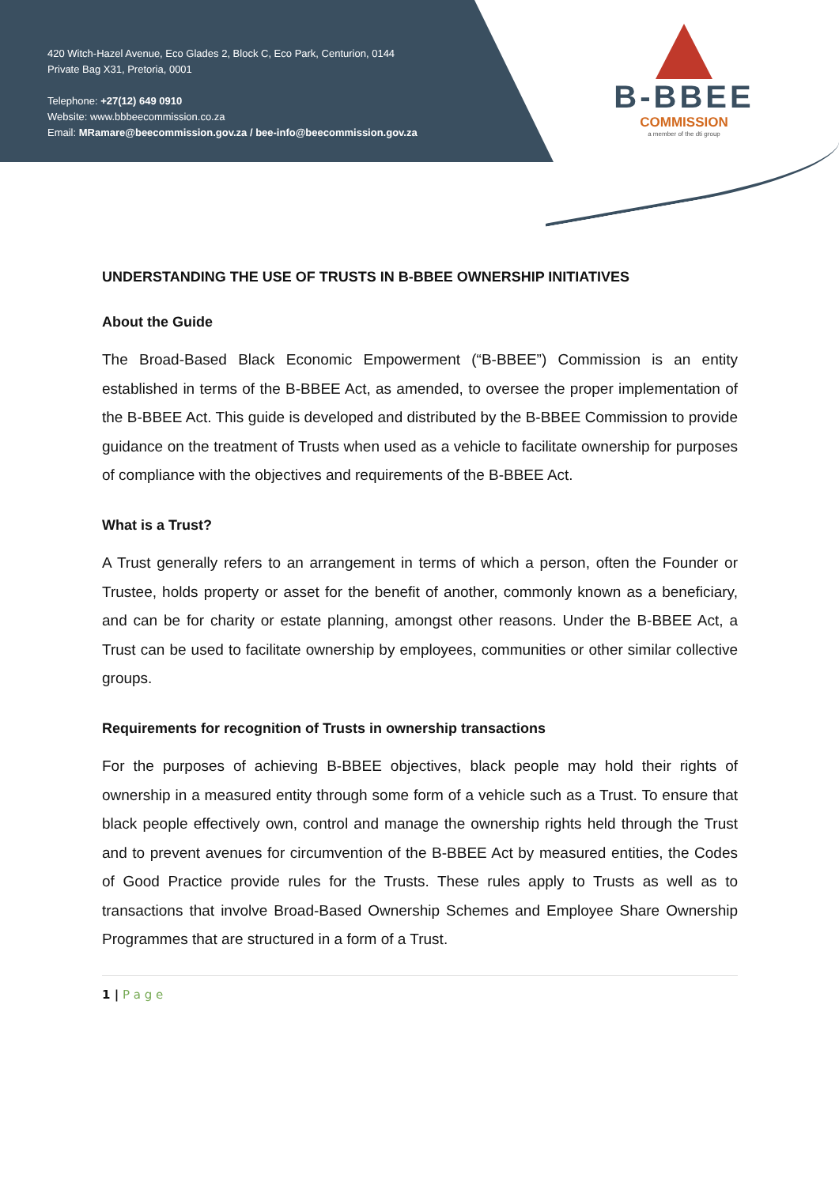420 Witch-Hazel Avenue, Eco Glades 2, Block C, Eco Park, Centurion, 0144
Private Bag X31, Pretoria, 0001
Telephone: +27(12) 649 0910
Website: www.bbbeecommission.co.za
Email: MRamare@beecommission.gov.za / bee-info@beecommission.gov.za
B-BBEE
COMMISSION
a member of the dti group
UNDERSTANDING THE USE OF TRUSTS IN B-BBEE OWNERSHIP INITIATIVES
About the Guide
The Broad-Based Black Economic Empowerment (“B-BBEE”) Commission is an entity established in terms of the B-BBEE Act, as amended, to oversee the proper implementation of the B-BBEE Act. This guide is developed and distributed by the B-BBEE Commission to provide guidance on the treatment of Trusts when used as a vehicle to facilitate ownership for purposes of compliance with the objectives and requirements of the B-BBEE Act.
What is a Trust?
A Trust generally refers to an arrangement in terms of which a person, often the Founder or Trustee, holds property or asset for the benefit of another, commonly known as a beneficiary, and can be for charity or estate planning, amongst other reasons. Under the B-BBEE Act, a Trust can be used to facilitate ownership by employees, communities or other similar collective groups.
Requirements for recognition of Trusts in ownership transactions
For the purposes of achieving B-BBEE objectives, black people may hold their rights of ownership in a measured entity through some form of a vehicle such as a Trust. To ensure that black people effectively own, control and manage the ownership rights held through the Trust and to prevent avenues for circumvention of the B-BBEE Act by measured entities, the Codes of Good Practice provide rules for the Trusts. These rules apply to Trusts as well as to transactions that involve Broad-Based Ownership Schemes and Employee Share Ownership Programmes that are structured in a form of a Trust.
1 | P a g e